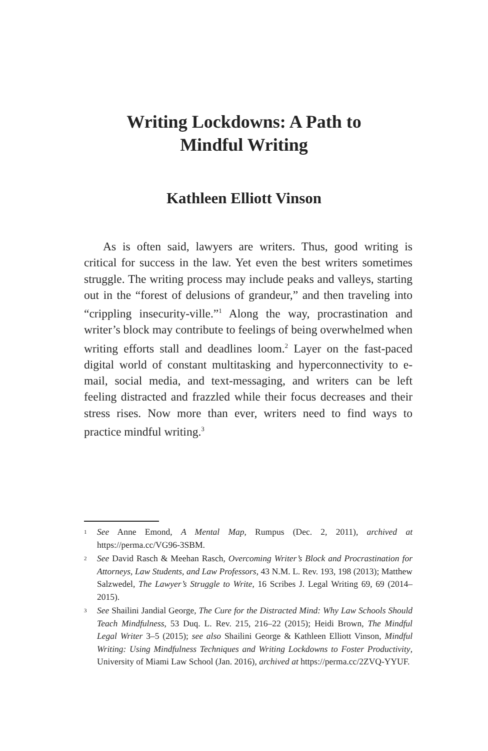Writing Lockdowns: A Path to
Mindful Writing
Kathleen Elliott Vinson
As is often said, lawyers are writers. Thus, good writing is critical for success in the law. Yet even the best writers sometimes struggle. The writing process may include peaks and valleys, starting out in the “forest of delusions of grandeur,” and then traveling into “crippling insecurity-ville.”<sup>1</sup> Along the way, procrastination and writer’s block may contribute to feelings of being overwhelmed when writing efforts stall and deadlines loom.<sup>2</sup> Layer on the fast-paced digital world of constant multitasking and hyperconnectivity to e-mail, social media, and text-messaging, and writers can be left feeling distracted and frazzled while their focus decreases and their stress rises. Now more than ever, writers need to find ways to practice mindful writing.<sup>3</sup>
<sup>1</sup> See Anne Emond, A Mental Map, Rumpus (Dec. 2, 2011), archived at https://perma.cc/VG96-3SBM.
<sup>2</sup> See David Rasch & Meehan Rasch, Overcoming Writer’s Block and Procrastination for Attorneys, Law Students, and Law Professors, 43 N.M. L. Rev. 193, 198 (2013); Matthew Salzwedel, The Lawyer’s Struggle to Write, 16 Scribes J. Legal Writing 69, 69 (2014–2015).
<sup>3</sup> See Shailini Jandial George, The Cure for the Distracted Mind: Why Law Schools Should Teach Mindfulness, 53 Duq. L. Rev. 215, 216–22 (2015); Heidi Brown, The Mindful Legal Writer 3–5 (2015); see also Shailini George & Kathleen Elliott Vinson, Mindful Writing: Using Mindfulness Techniques and Writing Lockdowns to Foster Productivity, University of Miami Law School (Jan. 2016), archived at https://perma.cc/2ZVQ-YYUF.